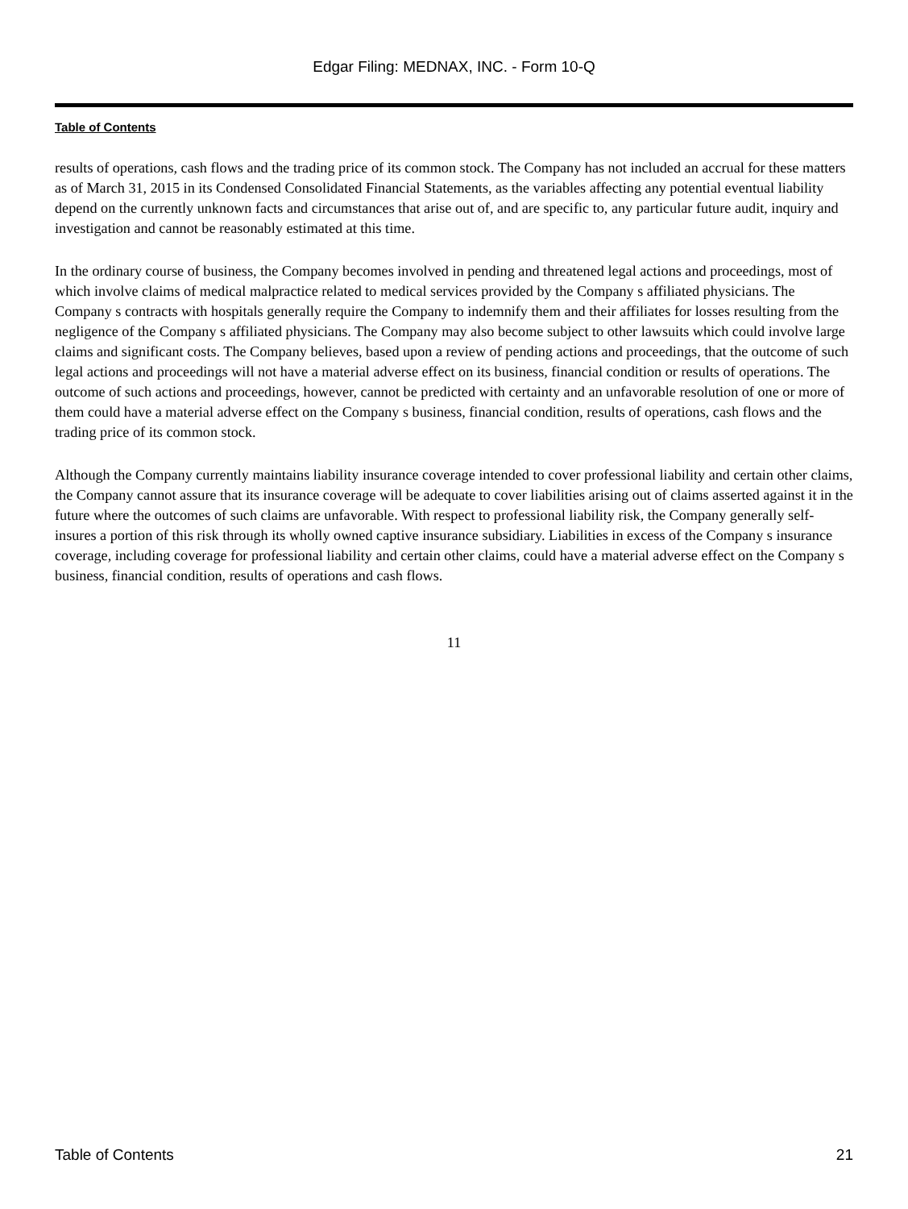Edgar Filing: MEDNAX, INC. - Form 10-Q
Table of Contents
results of operations, cash flows and the trading price of its common stock. The Company has not included an accrual for these matters as of March 31, 2015 in its Condensed Consolidated Financial Statements, as the variables affecting any potential eventual liability depend on the currently unknown facts and circumstances that arise out of, and are specific to, any particular future audit, inquiry and investigation and cannot be reasonably estimated at this time.
In the ordinary course of business, the Company becomes involved in pending and threatened legal actions and proceedings, most of which involve claims of medical malpractice related to medical services provided by the Company s affiliated physicians. The Company s contracts with hospitals generally require the Company to indemnify them and their affiliates for losses resulting from the negligence of the Company s affiliated physicians. The Company may also become subject to other lawsuits which could involve large claims and significant costs. The Company believes, based upon a review of pending actions and proceedings, that the outcome of such legal actions and proceedings will not have a material adverse effect on its business, financial condition or results of operations. The outcome of such actions and proceedings, however, cannot be predicted with certainty and an unfavorable resolution of one or more of them could have a material adverse effect on the Company s business, financial condition, results of operations, cash flows and the trading price of its common stock.
Although the Company currently maintains liability insurance coverage intended to cover professional liability and certain other claims, the Company cannot assure that its insurance coverage will be adequate to cover liabilities arising out of claims asserted against it in the future where the outcomes of such claims are unfavorable. With respect to professional liability risk, the Company generally self-insures a portion of this risk through its wholly owned captive insurance subsidiary. Liabilities in excess of the Company s insurance coverage, including coverage for professional liability and certain other claims, could have a material adverse effect on the Company s business, financial condition, results of operations and cash flows.
11
Table of Contents 21